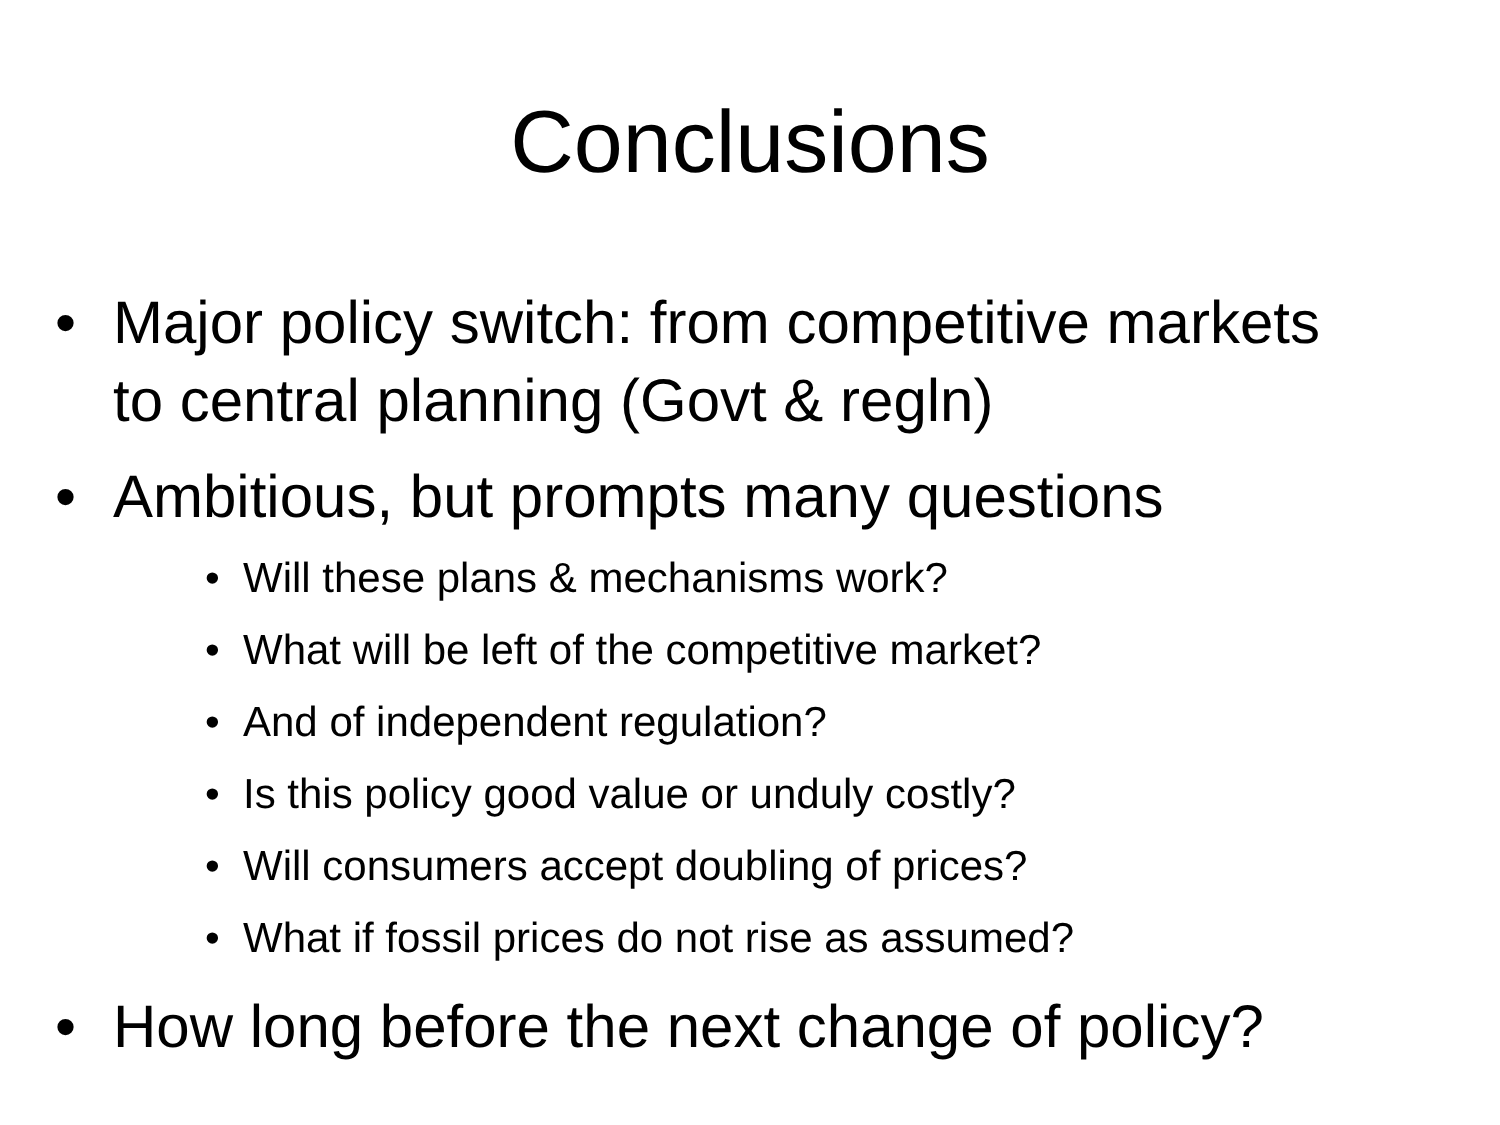Conclusions
• Major policy switch: from competitive markets to central planning (Govt & regln)
• Ambitious, but prompts many questions
• Will these plans & mechanisms work?
• What will be left of the competitive market?
• And of independent regulation?
• Is this policy good value or unduly costly?
• Will consumers accept doubling of prices?
• What if fossil prices do not rise as assumed?
• How long before the next change of policy?